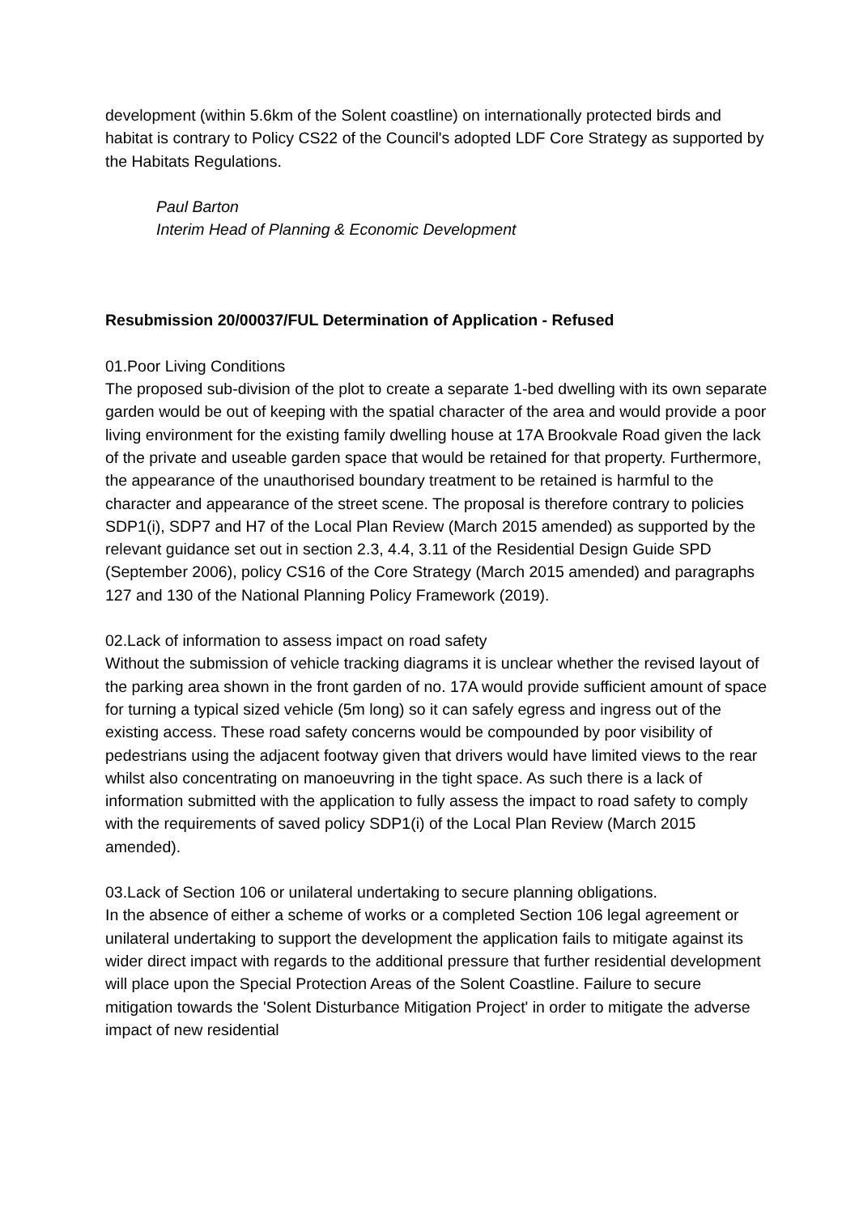development (within 5.6km of the Solent coastline) on internationally protected birds and habitat is contrary to Policy CS22 of the Council's adopted LDF Core Strategy as supported by the Habitats Regulations.
Paul Barton
Interim Head of Planning & Economic Development
Resubmission 20/00037/FUL Determination of Application - Refused
01.Poor Living Conditions
The proposed sub-division of the plot to create a separate 1-bed dwelling with its own separate garden would be out of keeping with the spatial character of the area and would provide a poor living environment for the existing family dwelling house at 17A Brookvale Road given the lack of the private and useable garden space that would be retained for that property. Furthermore, the appearance of the unauthorised boundary treatment to be retained is harmful to the character and appearance of the street scene. The proposal is therefore contrary to policies SDP1(i), SDP7 and H7 of the Local Plan Review (March 2015 amended) as supported by the relevant guidance set out in section 2.3, 4.4, 3.11 of the Residential Design Guide SPD (September 2006), policy CS16 of the Core Strategy (March 2015 amended) and paragraphs 127 and 130 of the National Planning Policy Framework (2019).
02.Lack of information to assess impact on road safety
Without the submission of vehicle tracking diagrams it is unclear whether the revised layout of the parking area shown in the front garden of no. 17A would provide sufficient amount of space for turning a typical sized vehicle (5m long) so it can safely egress and ingress out of the existing access. These road safety concerns would be compounded by poor visibility of pedestrians using the adjacent footway given that drivers would have limited views to the rear whilst also concentrating on manoeuvring in the tight space. As such there is a lack of information submitted with the application to fully assess the impact to road safety to comply with the requirements of saved policy SDP1(i) of the Local Plan Review (March 2015 amended).
03.Lack of Section 106 or unilateral undertaking to secure planning obligations.
In the absence of either a scheme of works or a completed Section 106 legal agreement or unilateral undertaking to support the development the application fails to mitigate against its wider direct impact with regards to the additional pressure that further residential development will place upon the Special Protection Areas of the Solent Coastline. Failure to secure mitigation towards the 'Solent Disturbance Mitigation Project' in order to mitigate the adverse impact of new residential